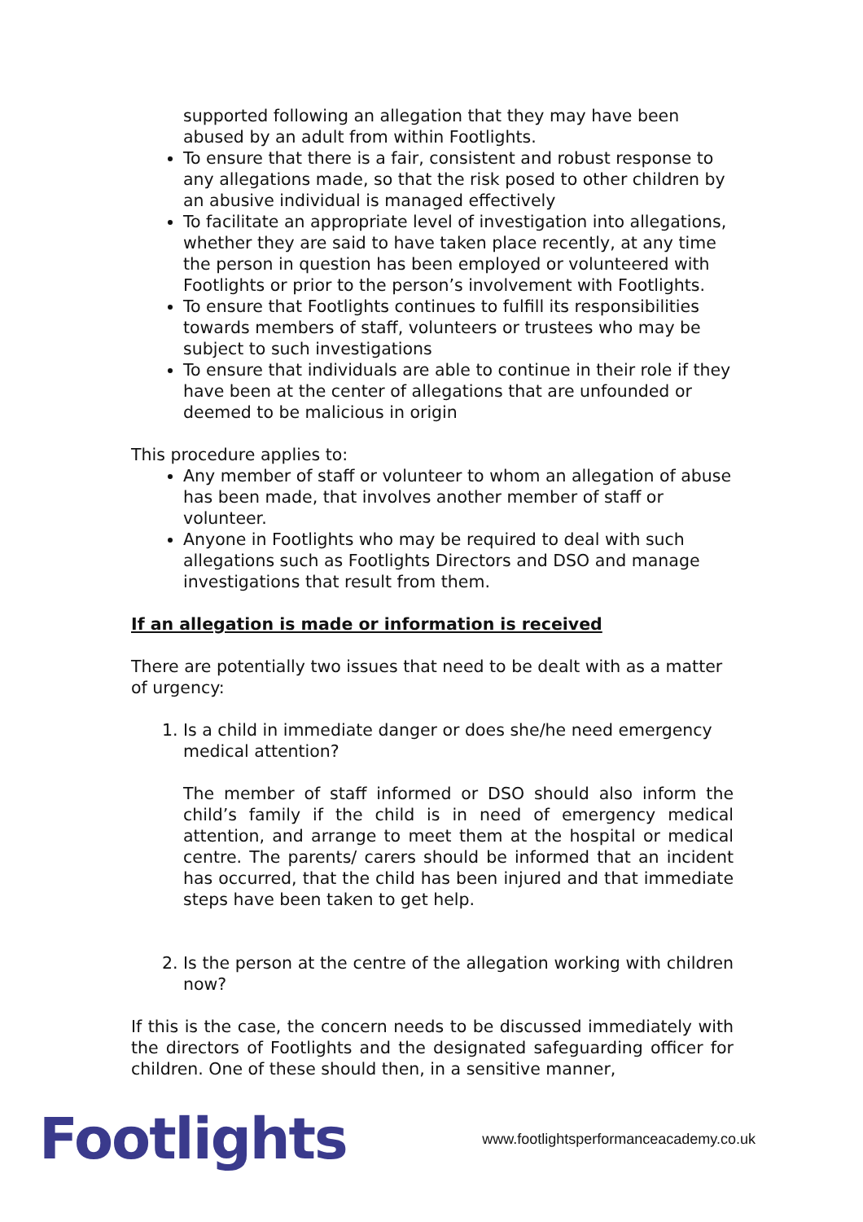supported following an allegation that they may have been abused by an adult from within Footlights.
To ensure that there is a fair, consistent and robust response to any allegations made, so that the risk posed to other children by an abusive individual is managed effectively
To facilitate an appropriate level of investigation into allegations, whether they are said to have taken place recently, at any time the person in question has been employed or volunteered with Footlights or prior to the person’s involvement with Footlights.
To ensure that Footlights continues to fulfill its responsibilities towards members of staff, volunteers or trustees who may be subject to such investigations
To ensure that individuals are able to continue in their role if they have been at the center of allegations that are unfounded or deemed to be malicious in origin
This procedure applies to:
Any member of staff or volunteer to whom an allegation of abuse has been made, that involves another member of staff or volunteer.
Anyone in Footlights who may be required to deal with such allegations such as Footlights Directors and DSO and manage investigations that result from them.
If an allegation is made or information is received
There are potentially two issues that need to be dealt with as a matter of urgency:
1. Is a child in immediate danger or does she/he need emergency medical attention?
The member of staff informed or DSO should also inform the child’s family if the child is in need of emergency medical attention, and arrange to meet them at the hospital or medical centre. The parents/ carers should be informed that an incident has occurred, that the child has been injured and that immediate steps have been taken to get help.
2. Is the person at the centre of the allegation working with children now?
If this is the case, the concern needs to be discussed immediately with the directors of Footlights and the designated safeguarding officer for children. One of these should then, in a sensitive manner,
Footlights www.footlightsperformanceacademy.co.uk